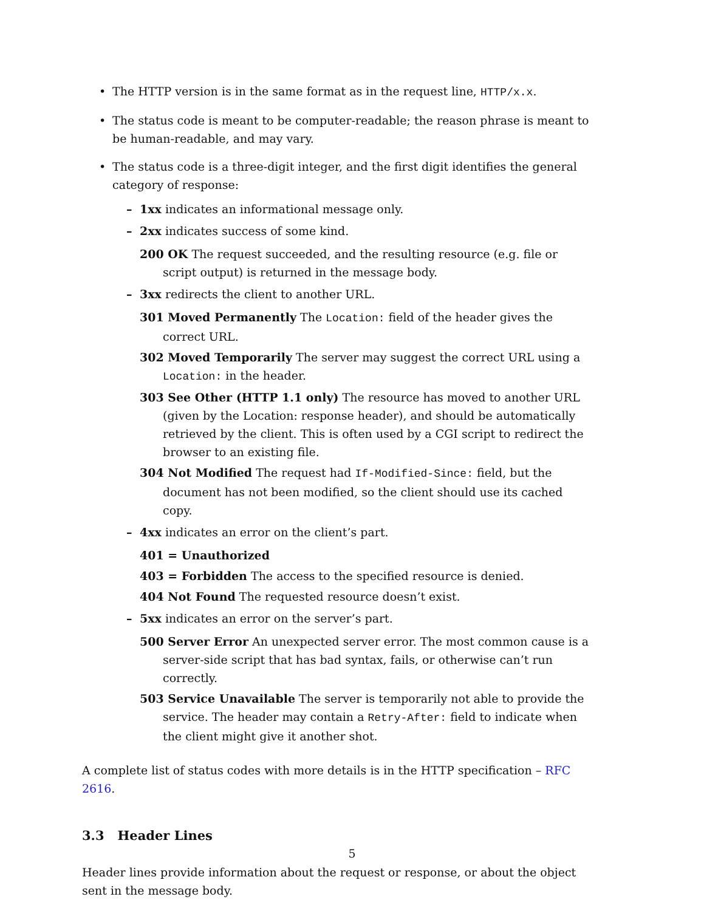• The HTTP version is in the same format as in the request line, HTTP/x.x.
• The status code is meant to be computer-readable; the reason phrase is meant to be human-readable, and may vary.
• The status code is a three-digit integer, and the first digit identifies the general category of response:
– 1xx indicates an informational message only.
– 2xx indicates success of some kind.
200 OK The request succeeded, and the resulting resource (e.g. file or script output) is returned in the message body.
– 3xx redirects the client to another URL.
301 Moved Permanently The Location: field of the header gives the correct URL.
302 Moved Temporarily The server may suggest the correct URL using a Location: in the header.
303 See Other (HTTP 1.1 only) The resource has moved to another URL (given by the Location: response header), and should be automatically retrieved by the client. This is often used by a CGI script to redirect the browser to an existing file.
304 Not Modified The request had If-Modified-Since: field, but the document has not been modified, so the client should use its cached copy.
– 4xx indicates an error on the client’s part.
401 = Unauthorized
403 = Forbidden The access to the specified resource is denied.
404 Not Found The requested resource doesn’t exist.
– 5xx indicates an error on the server’s part.
500 Server Error An unexpected server error. The most common cause is a server-side script that has bad syntax, fails, or otherwise can’t run correctly.
503 Service Unavailable The server is temporarily not able to provide the service. The header may contain a Retry-After: field to indicate when the client might give it another shot.
A complete list of status codes with more details is in the HTTP specification – RFC 2616.
3.3 Header Lines
Header lines provide information about the request or response, or about the object sent in the message body.
5